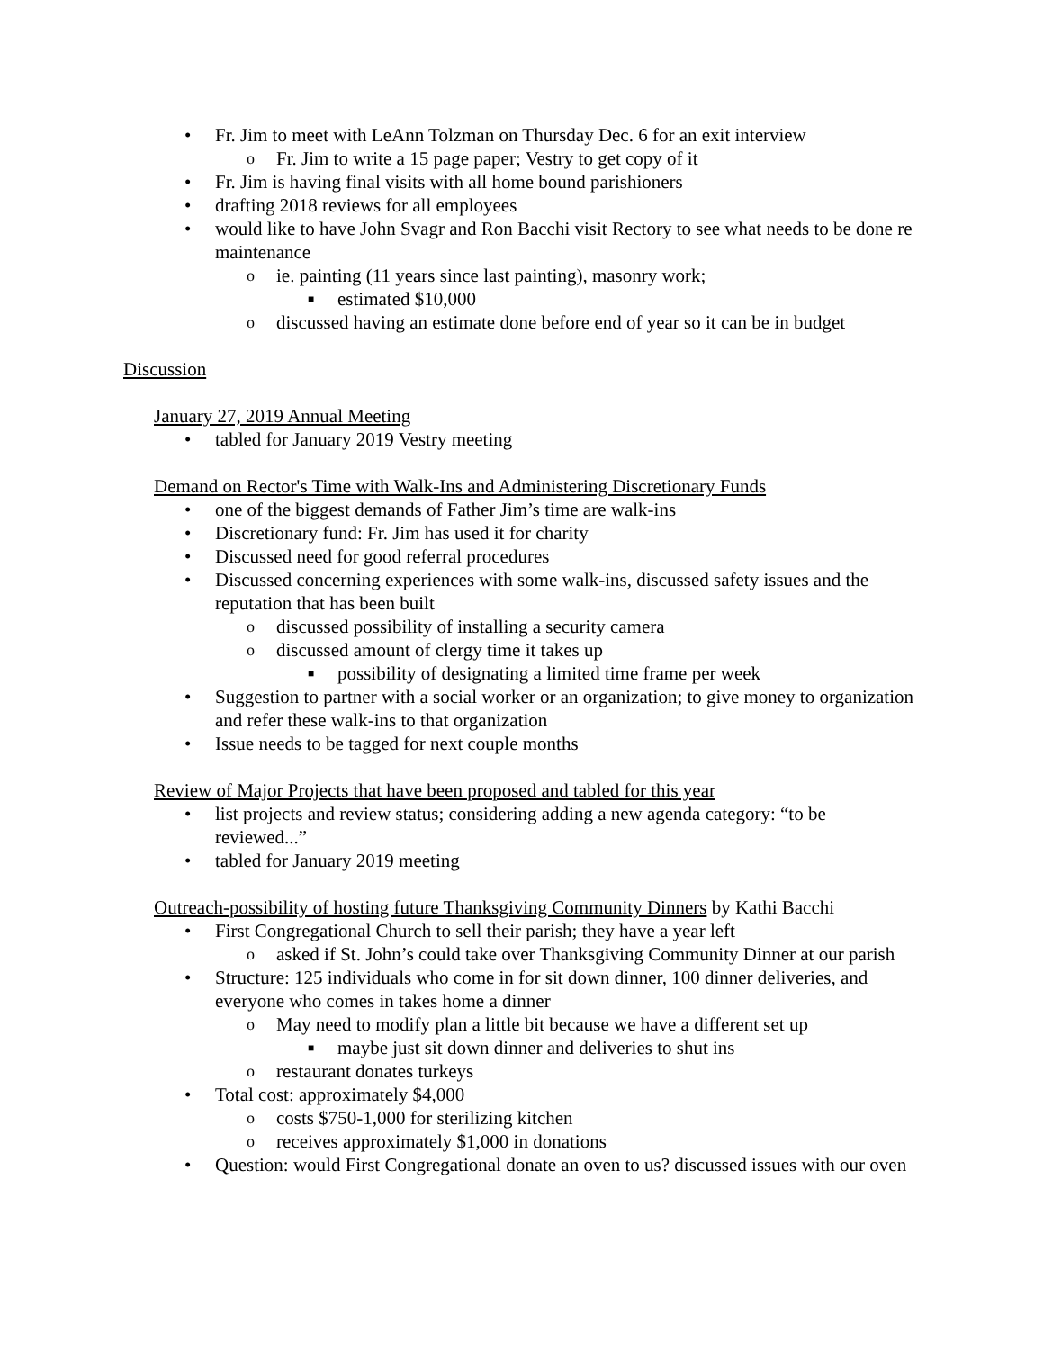• Fr. Jim to meet with LeAnn Tolzman on Thursday Dec. 6 for an exit interview
o Fr. Jim to write a 15 page paper; Vestry to get copy of it
• Fr. Jim is having final visits with all home bound parishioners
• drafting 2018 reviews for all employees
• would like to have John Svagr and Ron Bacchi visit Rectory to see what needs to be done re maintenance
o ie. painting (11 years since last painting), masonry work;
■ estimated $10,000
o discussed having an estimate done before end of year so it can be in budget
Discussion
January 27, 2019 Annual Meeting
• tabled for January 2019 Vestry meeting
Demand on Rector's Time with Walk-Ins and Administering Discretionary Funds
• one of the biggest demands of Father Jim’s time are walk-ins
• Discretionary fund: Fr. Jim has used it for charity
• Discussed need for good referral procedures
• Discussed concerning experiences with some walk-ins, discussed safety issues and the reputation that has been built
o discussed possibility of installing a security camera
o discussed amount of clergy time it takes up
■ possibility of designating a limited time frame per week
• Suggestion to partner with a social worker or an organization; to give money to organization and refer these walk-ins to that organization
• Issue needs to be tagged for next couple months
Review of Major Projects that have been proposed and tabled for this year
• list projects and review status; considering adding a new agenda category: “to be reviewed...”
• tabled for January 2019 meeting
Outreach-possibility of hosting future Thanksgiving Community Dinners by Kathi Bacchi
• First Congregational Church to sell their parish; they have a year left
o asked if St. John’s could take over Thanksgiving Community Dinner at our parish
• Structure: 125 individuals who come in for sit down dinner, 100 dinner deliveries, and everyone who comes in takes home a dinner
o May need to modify plan a little bit because we have a different set up
■ maybe just sit down dinner and deliveries to shut ins
o restaurant donates turkeys
• Total cost: approximately $4,000
o costs $750-1,000 for sterilizing kitchen
o receives approximately $1,000 in donations
• Question: would First Congregational donate an oven to us? discussed issues with our oven